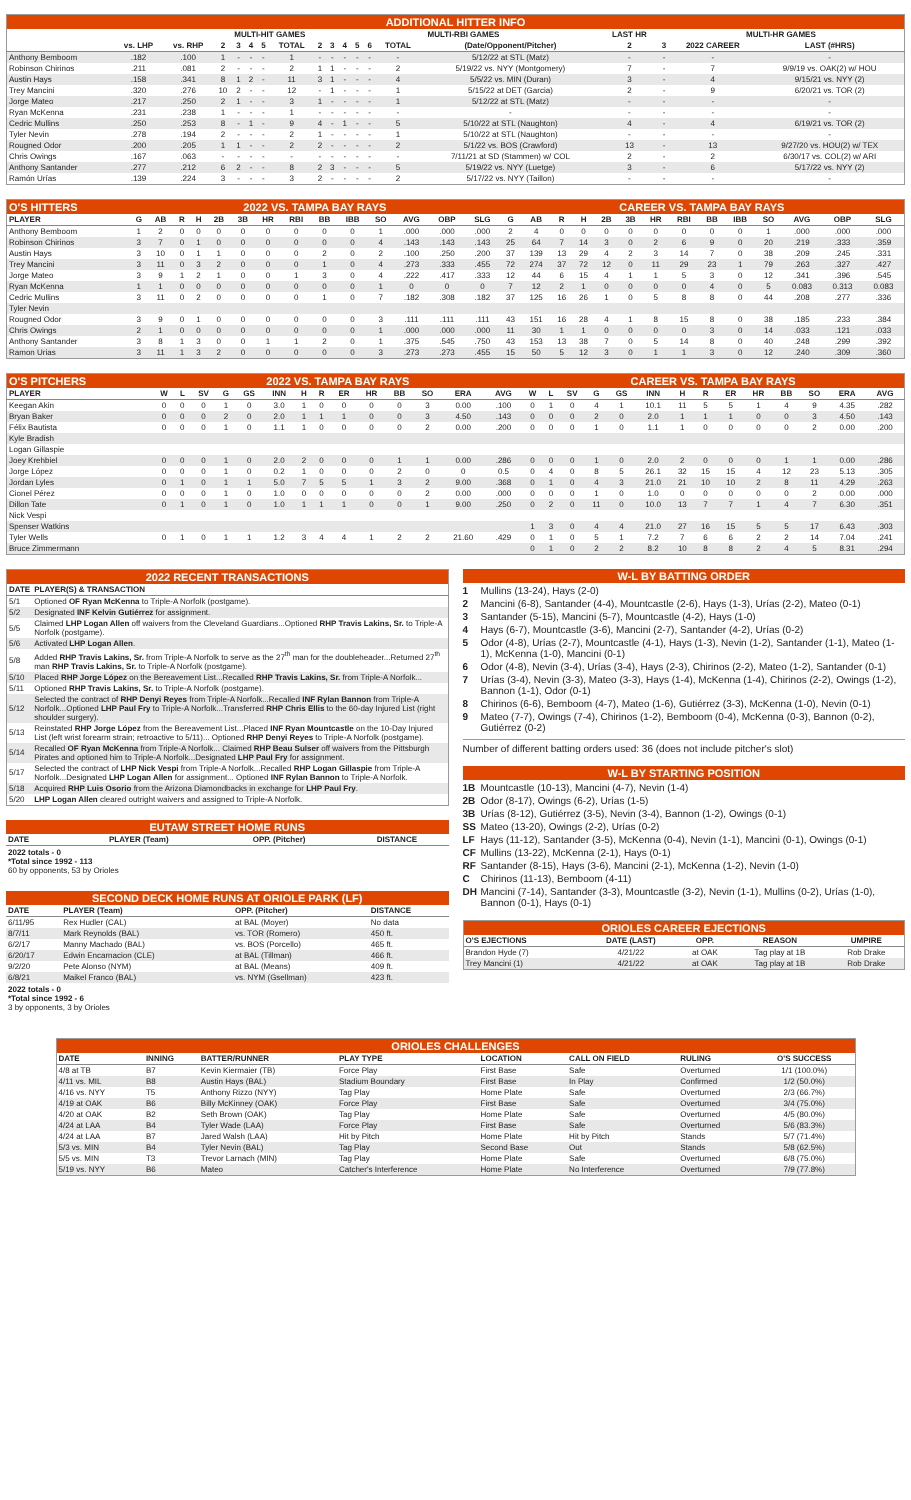| ADDITIONAL HITTER INFO | | | | | | | | | | | | | | | | | | |
| | | | MULTI-HIT GAMES | | | | | | MULTI-RBI GAMES | | | | | | LAST HR | MULTI-HR GAMES | | |
| | vs. LHP | vs. RHP | 2 | 3 | 4 | 5 | TOTAL | 2 | 3 | 4 | 5 | 6 | TOTAL | (Date/Opponent/Pitcher) | 2 | 3 | 2022 CAREER | LAST (#HRS) |
| Anthony Bemboom | .182 | .100 | 1 | - | - | - | 1 | - | - | - | - | - | - | 5/12/22 at STL (Matz) | - | - | - | - |
| Robinson Chirinos | .211 | .081 | 2 | - | - | - | 2 | 1 | 1 | - | - | - | 2 | 5/19/22 vs. NYY (Montgomery) | 7 | - | 7 | 9/9/19 vs. OAK(2) w/ HOU |
| Austin Hays | .158 | .341 | 8 | 1 | 2 | - | 11 | 3 | 1 | - | - | - | 4 | 5/5/22 vs. MIN (Duran) | 3 | - | 4 | 9/15/21 vs. NYY (2) |
| Trey Mancini | .320 | .276 | 10 | 2 | - | - | 12 | - | 1 | - | - | - | 1 | 5/15/22 at DET (Garcia) | 2 | - | 9 | 6/20/21 vs. TOR (2) |
| Jorge Mateo | .217 | .250 | 2 | 1 | - | - | 3 | 1 | - | - | - | - | 1 | 5/12/22 at STL (Matz) | - | - | - | - |
| Ryan McKenna | .231 | .238 | 1 | - | - | - | 1 | - | - | - | - | - | - | - | - | - | - | - |
| Cedric Mullins | .250 | .253 | 8 | - | 1 | - | 9 | 4 | - | 1 | - | - | 5 | 5/10/22 at STL (Naughton) | 4 | - | 4 | 6/19/21 vs. TOR (2) |
| Tyler Nevin | .278 | .194 | 2 | - | - | - | 2 | 1 | - | - | - | - | 1 | 5/10/22 at STL (Naughton) | - | - | - | - |
| Rougned Odor | .200 | .205 | 1 | 1 | - | - | 2 | 2 | - | - | - | - | 2 | 5/1/22 vs. BOS (Crawford) | 13 | - | 13 | 9/27/20 vs. HOU(2) w/ TEX |
| Chris Owings | .167 | .063 | - | - | - | - | - | - | - | - | - | - | - | 7/11/21 at SD (Stammen) w/ COL | 2 | - | 2 | 6/30/17 vs. COL(2) w/ ARI |
| Anthony Santander | .277 | .212 | 6 | 2 | - | - | 8 | 2 | 3 | - | - | - | 5 | 5/19/22 vs. NYY (Luetge) | 3 | - | 6 | 5/17/22 vs. NYY (2) |
| Ramón Urías | .139 | .224 | 3 | - | - | - | 3 | 2 | - | - | - | - | 2 | 5/17/22 vs. NYY (Taillon) | - | - | - | - |
| O'S HITTERS | 2022 VS. TAMPA BAY RAYS | | | | | | | | | | | | | | CAREER VS. TAMPA BAY RAYS | | | | | | | | | | | | | |
| PLAYER | G | AB | R | H | 2B | 3B | HR | RBI | BB | IBB | SO | AVG | OBP | SLG | G | AB | R | H | 2B | 3B | HR | RBI | BB | IBB | SO | AVG | OBP | SLG |
| Anthony Bemboom | 1 | 2 | 0 | 0 | 0 | 0 | 0 | 0 | 0 | 0 | 1 | .000 | .000 | .000 | 2 | 4 | 0 | 0 | 0 | 0 | 0 | 0 | 0 | 0 | 1 | .000 | .000 | .000 |
| Robinson Chirinos | 3 | 7 | 0 | 1 | 0 | 0 | 0 | 0 | 0 | 0 | 4 | .143 | .143 | .143 | 25 | 64 | 7 | 14 | 3 | 0 | 2 | 6 | 9 | 0 | 20 | .219 | .333 | .359 |
| Austin Hays | 3 | 10 | 0 | 1 | 1 | 0 | 0 | 0 | 2 | 0 | 2 | .100 | .250 | .200 | 37 | 139 | 13 | 29 | 4 | 2 | 3 | 14 | 7 | 0 | 38 | .209 | .245 | .331 |
| Trey Mancini | 3 | 11 | 0 | 3 | 2 | 0 | 0 | 0 | 1 | 0 | 4 | .273 | .333 | .455 | 72 | 274 | 37 | 72 | 12 | 0 | 11 | 29 | 23 | 1 | 79 | .263 | .327 | .427 |
| Jorge Mateo | 3 | 9 | 1 | 2 | 1 | 0 | 0 | 1 | 3 | 0 | 4 | .222 | .417 | .333 | 12 | 44 | 6 | 15 | 4 | 1 | 1 | 5 | 3 | 0 | 12 | .341 | .396 | .545 |
| Ryan McKenna | 1 | 1 | 0 | 0 | 0 | 0 | 0 | 0 | 0 | 0 | 1 | 0 | 0 | 0 | 7 | 12 | 2 | 1 | 0 | 0 | 0 | 0 | 4 | 0 | 5 | 0.083 | 0.313 | 0.083 |
| Cedric Mullins | 3 | 11 | 0 | 2 | 0 | 0 | 0 | 0 | 1 | 0 | 7 | .182 | .308 | .182 | 37 | 125 | 16 | 26 | 1 | 0 | 5 | 8 | 8 | 0 | 44 | .208 | .277 | .336 |
| Tyler Nevin | | | | | | | | | | | | | | | | | | | | | | | | | | | | |
| Rougned Odor | 3 | 9 | 0 | 1 | 0 | 0 | 0 | 0 | 0 | 0 | 3 | .111 | .111 | .111 | 43 | 151 | 16 | 28 | 4 | 1 | 8 | 15 | 8 | 0 | 38 | .185 | .233 | .384 |
| Chris Owings | 2 | 1 | 0 | 0 | 0 | 0 | 0 | 0 | 0 | 0 | 1 | .000 | .000 | .000 | 11 | 30 | 1 | 1 | 0 | 0 | 0 | 0 | 3 | 0 | 14 | .033 | .121 | .033 |
| Anthony Santander | 3 | 8 | 1 | 3 | 0 | 0 | 1 | 1 | 2 | 0 | 1 | .375 | .545 | .750 | 43 | 153 | 13 | 38 | 7 | 0 | 5 | 14 | 8 | 0 | 40 | .248 | .299 | .392 |
| Ramon Urias | 3 | 11 | 1 | 3 | 2 | 0 | 0 | 0 | 0 | 0 | 3 | .273 | .273 | .455 | 15 | 50 | 5 | 12 | 3 | 0 | 1 | 1 | 3 | 0 | 12 | .240 | .309 | .360 |
| O'S PITCHERS | 2022 VS. TAMPA BAY RAYS | | | | | | | | | | | | | | CAREER VS. TAMPA BAY RAYS | | | | | | | | | | | | | |
| PLAYER | W | L | SV | G | GS | INN | H | R | ER | HR | BB | SO | ERA | AVG | W | L | SV | G | GS | INN | H | R | ER | HR | BB | SO | ERA | AVG |
| Keegan Akin | 0 | 0 | 0 | 1 | 0 | 3.0 | 1 | 0 | 0 | 0 | 0 | 3 | 0.00 | .100 | 0 | 1 | 0 | 4 | 1 | 10.1 | 11 | 5 | 5 | 1 | 4 | 9 | 4.35 | .282 |
| Bryan Baker | 0 | 0 | 0 | 2 | 0 | 2.0 | 1 | 1 | 1 | 0 | 0 | 3 | 4.50 | .143 | 0 | 0 | 0 | 2 | 0 | 2.0 | 1 | 1 | 1 | 0 | 0 | 3 | 4.50 | .143 |
| Félix Bautista | 0 | 0 | 0 | 1 | 0 | 1.1 | 1 | 0 | 0 | 0 | 0 | 2 | 0.00 | .200 | 0 | 0 | 0 | 1 | 0 | 1.1 | 1 | 0 | 0 | 0 | 0 | 2 | 0.00 | .200 |
| Kyle Bradish | | | | | | | | | | | | | | | | | | | | | | | | | | | | |
| Logan Gillaspie | | | | | | | | | | | | | | | | | | | | | | | | | | | | |
| Joey Krehbiel | 0 | 0 | 0 | 1 | 0 | 2.0 | 2 | 0 | 0 | 0 | 1 | 1 | 0.00 | .286 | 0 | 0 | 0 | 1 | 0 | 2.0 | 2 | 0 | 0 | 0 | 1 | 1 | 0.00 | .286 |
| Jorge López | 0 | 0 | 0 | 1 | 0 | 0.2 | 1 | 0 | 0 | 0 | 2 | 0 | 0 | 0.5 | 0 | 4 | 0 | 8 | 5 | 26.1 | 32 | 15 | 15 | 4 | 12 | 23 | 5.13 | .305 |
| Jordan Lyles | 0 | 1 | 0 | 1 | 1 | 5.0 | 7 | 5 | 5 | 1 | 3 | 2 | 9.00 | .368 | 0 | 1 | 0 | 4 | 3 | 21.0 | 21 | 10 | 10 | 2 | 8 | 11 | 4.29 | .263 |
| Cionel Pérez | 0 | 0 | 0 | 1 | 0 | 1.0 | 0 | 0 | 0 | 0 | 0 | 2 | 0.00 | .000 | 0 | 0 | 0 | 1 | 0 | 1.0 | 0 | 0 | 0 | 0 | 0 | 2 | 0.00 | .000 |
| Dillon Tate | 0 | 1 | 0 | 1 | 0 | 1.0 | 1 | 1 | 1 | 0 | 0 | 1 | 9.00 | .250 | 0 | 2 | 0 | 11 | 0 | 10.0 | 13 | 7 | 7 | 1 | 4 | 7 | 6.30 | .351 |
| Nick Vespi | | | | | | | | | | | | | | | | | | | | | | | | | | | | |
| Spenser Watkins | | | | | | | | | | | | | | | 1 | 3 | 0 | 4 | 4 | 21.0 | 27 | 16 | 15 | 5 | 5 | 17 | 6.43 | .303 |
| Tyler Wells | 0 | 1 | 0 | 1 | 1 | 1.2 | 3 | 4 | 4 | 1 | 2 | 2 | 21.60 | .429 | 0 | 1 | 0 | 5 | 1 | 7.2 | 7 | 6 | 6 | 2 | 2 | 14 | 7.04 | .241 |
| Bruce Zimmermann | | | | | | | | | | | | | | | 0 | 1 | 0 | 2 | 2 | 8.2 | 10 | 8 | 8 | 2 | 4 | 5 | 8.31 | .294 |
| 2022 RECENT TRANSACTIONS | |
| DATE | PLAYER(S) & TRANSACTION |
| 5/1 | Optioned OF Ryan McKenna to Triple-A Norfolk (postgame). |
| 5/2 | Designated INF Kelvin Gutiérrez for assignment. |
| 5/5 | Claimed LHP Logan Allen off waivers from the Cleveland Guardians...Optioned RHP Travis Lakins, Sr. to Triple-A Norfolk (postgame). |
| 5/6 | Activated LHP Logan Allen . |
| 5/8 | Added RHP Travis Lakins, Sr. from Triple-A Norfolk to serve as the 27<sup>th</sup> man for the doubleheader...Returned 27<sup>th</sup> man RHP Travis Lakins, Sr. to Triple-A Norfolk (postgame). |
| 5/10 | Placed RHP Jorge López on the Bereavement List...Recalled RHP Travis Lakins, Sr. from Triple-A Norfolk... |
| 5/11 | Optioned RHP Travis Lakins, Sr. to Triple-A Norfolk (postgame). |
| 5/12 | Selected the contract of RHP Denyi Reyes from Triple-A Norfolk...Recalled INF Rylan Bannon from Triple-A Norfolk...Optioned LHP Paul Fry to Triple-A Norfolk...Transferred RHP Chris Ellis to the 60-day Injured List (right shoulder surgery). |
| 5/13 | Reinstated RHP Jorge López from the Bereavement List...Placed INF Ryan Mountcastle on the 10-Day Injured List (left wrist forearm strain; retroactive to 5/11)... Optioned RHP Denyi Reyes to Triple-A Norfolk (postgame). |
| 5/14 | Recalled OF Ryan McKenna from Triple-A Norfolk... Claimed RHP Beau Sulser off waivers from the Pittsburgh Pirates and optioned him to Triple-A Norfolk...Designated LHP Paul Fry for assignment. |
| 5/17 | Selected the contract of LHP Nick Vespi from Triple-A Norfolk...Recalled RHP Logan Gillaspie from Triple-A Norfolk...Designated LHP Logan Allen for assignment... Optioned INF Rylan Bannon to Triple-A Norfolk. |
| 5/18 | Acquired RHP Luis Osorio from the Arizona Diamondbacks in exchange for LHP Paul Fry . |
| 5/20 | LHP Logan Allen cleared outright waivers and assigned to Triple-A Norfolk. |
| EUTAW STREET HOME RUNS | | | |
| DATE | PLAYER (Team) | OPP. (Pitcher) | DISTANCE |
2022 totals - 0
*Total since 1992 - 113
60 by opponents, 53 by Orioles
| SECOND DECK HOME RUNS AT ORIOLE PARK (LF) | | | |
| DATE | PLAYER (Team) | OPP. (Pitcher) | DISTANCE |
| 6/11/95 | Rex Hudler (CAL) | at BAL (Moyer) | No data |
| 8/7/11 | Mark Reynolds (BAL) | vs. TOR (Romero) | 450 ft. |
| 6/2/17 | Manny Machado (BAL) | vs. BOS (Porcello) | 465 ft. |
| 6/20/17 | Edwin Encarnacion (CLE) | at BAL (Tillman) | 466 ft. |
| 9/2/20 | Pete Alonso (NYM) | at BAL (Means) | 409 ft. |
| 6/8/21 | Maikel Franco (BAL) | vs. NYM (Gsellman) | 423 ft. |
2022 totals - 0
*Total since 1992 - 6
3 by opponents, 3 by Orioles
| W-L BY BATTING ORDER |
1 Mullins (13-24), Hays (2-0)
2 Mancini (6-8), Santander (4-4), Mountcastle (2-6), Hays (1-3), Urías (2-2), Mateo (0-1)
3 Santander (5-15), Mancini (5-7), Mountcastle (4-2), Hays (1-0)
4 Hays (6-7), Mountcastle (3-6), Mancini (2-7), Santander (4-2), Urías (0-2)
5 Odor (4-8), Urías (2-7), Mountcastle (4-1), Hays (1-3), Nevin (1-2), Santander (1-1), Mateo (1-1), McKenna (1-0), Mancini (0-1)
6 Odor (4-8), Nevin (3-4), Urías (3-4), Hays (2-3), Chirinos (2-2), Mateo (1-2), Santander (0-1)
7 Urías (3-4), Nevin (3-3), Mateo (3-3), Hays (1-4), McKenna (1-4), Chirinos (2-2), Owings (1-2), Bannon (1-1), Odor (0-1)
8 Chirinos (6-6), Bemboom (4-7), Mateo (1-6), Gutiérrez (3-3), McKenna (1-0), Nevin (0-1)
9 Mateo (7-7), Owings (7-4), Chirinos (1-2), Bemboom (0-4), McKenna (0-3), Bannon (0-2), Gutiérrez (0-2)
Number of different batting orders used: 36 (does not include pitcher's slot)
| W-L BY STARTING POSITION |
1B Mountcastle (10-13), Mancini (4-7), Nevin (1-4)
2B Odor (8-17), Owings (6-2), Urías (1-5)
3B Urías (8-12), Gutiérrez (3-5), Nevin (3-4), Bannon (1-2), Owings (0-1)
SS Mateo (13-20), Owings (2-2), Urías (0-2)
LF Hays (11-12), Santander (3-5), McKenna (0-4), Nevin (1-1), Mancini (0-1), Owings (0-1)
CF Mullins (13-22), McKenna (2-1), Hays (0-1)
RF Santander (8-15), Hays (3-6), Mancini (2-1), McKenna (1-2), Nevin (1-0)
C Chirinos (11-13), Bemboom (4-11)
DH Mancini (7-14), Santander (3-3), Mountcastle (3-2), Nevin (1-1), Mullins (0-2), Urías (1-0), Bannon (0-1), Hays (0-1)
| ORIOLES CAREER EJECTIONS | | | | |
| O'S EJECTIONS | DATE (LAST) | OPP. | REASON | UMPIRE |
| Brandon Hyde (7) | 4/21/22 | at OAK | Tag play at 1B | Rob Drake |
| Trey Mancini (1) | 4/21/22 | at OAK | Tag play at 1B | Rob Drake |
| ORIOLES CHALLENGES | | | | | | | |
| DATE | INNING | BATTER/RUNNER | PLAY TYPE | LOCATION | CALL ON FIELD | RULING | O'S SUCCESS |
| 4/8 at TB | B7 | Kevin Kiermaier (TB) | Force Play | First Base | Safe | Overturned | 1/1 (100.0%) |
| 4/11 vs. MIL | B8 | Austin Hays (BAL) | Stadium Boundary | First Base | In Play | Confirmed | 1/2 (50.0%) |
| 4/16 vs. NYY | T5 | Anthony Rizzo (NYY) | Tag Play | Home Plate | Safe | Overturned | 2/3 (66.7%) |
| 4/19 at OAK | B6 | Billy McKinney (OAK) | Force Play | First Base | Safe | Overturned | 3/4 (75.0%) |
| 4/20 at OAK | B2 | Seth Brown (OAK) | Tag Play | Home Plate | Safe | Overturned | 4/5 (80.0%) |
| 4/24 at LAA | B4 | Tyler Wade (LAA) | Force Play | First Base | Safe | Overturned | 5/6 (83.3%) |
| 4/24 at LAA | B7 | Jared Walsh (LAA) | Hit by Pitch | Home Plate | Hit by Pitch | Stands | 5/7 (71.4%) |
| 5/3 vs. MIN | B4 | Tyler Nevin (BAL) | Tag Play | Second Base | Out | Stands | 5/8 (62.5%) |
| 5/5 vs. MIN | T3 | Trevor Larnach (MIN) | Tag Play | Home Plate | Safe | Overturned | 6/8 (75.0%) |
| 5/19 vs. NYY | B6 | Mateo | Catcher's Interference | Home Plate | No Interference | Overturned | 7/9 (77.8%) |